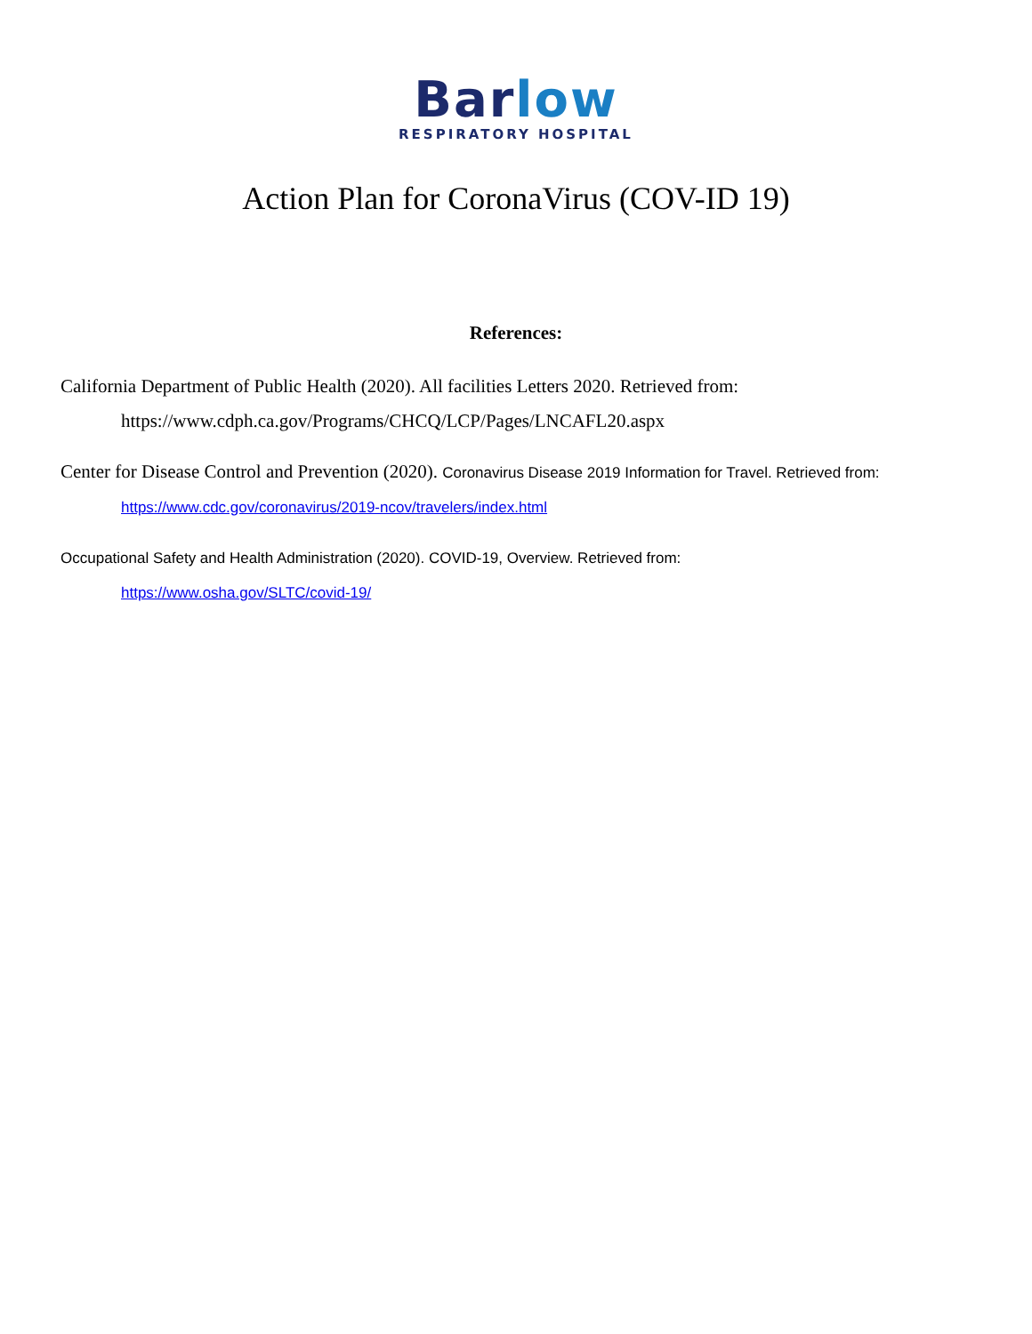Barlow
RESPIRATORY HOSPITAL
Action Plan for CoronaVirus (COV-ID 19)
References:
California Department of Public Health (2020). All facilities Letters 2020. Retrieved from:
https://www.cdph.ca.gov/Programs/CHCQ/LCP/Pages/LNCAFL20.aspx
Center for Disease Control and Prevention (2020). Coronavirus Disease 2019 Information for Travel. Retrieved from:
https://www.cdc.gov/coronavirus/2019-ncov/travelers/index.html
Occupational Safety and Health Administration (2020). COVID-19, Overview. Retrieved from:
https://www.osha.gov/SLTC/covid-19/